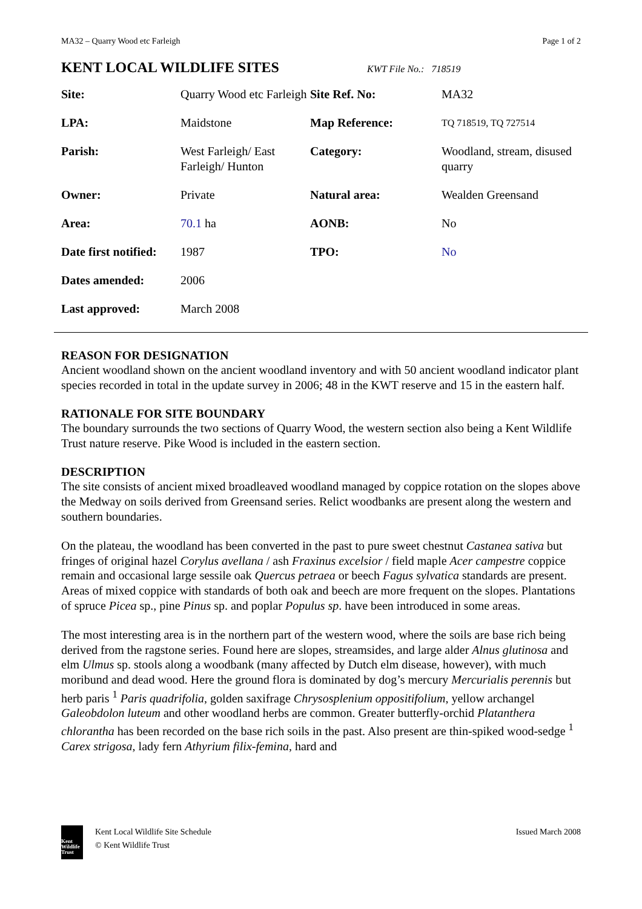MA32 – Quarry Wood etc Farleigh Page 1 of 2
KENT LOCAL WILDLIFE SITES
KWT File No.: 718519
| Site: | Quarry Wood etc Farleigh | Site Ref. No: | MA32 |
| LPA: | Maidstone | Map Reference: | TQ 718519, TQ 727514 |
| Parish: | West Farleigh/ East Farleigh/ Hunton | Category: | Woodland, stream, disused quarry |
| Owner: | Private | Natural area: | Wealden Greensand |
| Area: | 70.1 ha | AONB: | No |
| Date first notified: | 1987 | TPO: | No |
| Dates amended: | 2006 | | |
| Last approved: | March 2008 | | |
REASON FOR DESIGNATION
Ancient woodland shown on the ancient woodland inventory and with 50 ancient woodland indicator plant species recorded in total in the update survey in 2006; 48 in the KWT reserve and 15 in the eastern half.
RATIONALE FOR SITE BOUNDARY
The boundary surrounds the two sections of Quarry Wood, the western section also being a Kent Wildlife Trust nature reserve. Pike Wood is included in the eastern section.
DESCRIPTION
The site consists of ancient mixed broadleaved woodland managed by coppice rotation on the slopes above the Medway on soils derived from Greensand series. Relict woodbanks are present along the western and southern boundaries.
On the plateau, the woodland has been converted in the past to pure sweet chestnut Castanea sativa but fringes of original hazel Corylus avellana / ash Fraxinus excelsior / field maple Acer campestre coppice remain and occasional large sessile oak Quercus petraea or beech Fagus sylvatica standards are present. Areas of mixed coppice with standards of both oak and beech are more frequent on the slopes. Plantations of spruce Picea sp., pine Pinus sp. and poplar Populus sp. have been introduced in some areas.
The most interesting area is in the northern part of the western wood, where the soils are base rich being derived from the ragstone series. Found here are slopes, streamsides, and large alder Alnus glutinosa and elm Ulmus sp. stools along a woodbank (many affected by Dutch elm disease, however), with much moribund and dead wood. Here the ground flora is dominated by dog’s mercury Mercurialis perennis but herb paris <sup>1</sup> Paris quadrifolia, golden saxifrage Chrysosplenium oppositifolium, yellow archangel Galeobdolon luteum and other woodland herbs are common. Greater butterfly-orchid Platanthera chlorantha has been recorded on the base rich soils in the past. Also present are thin-spiked wood-sedge <sup>1</sup> Carex strigosa, lady fern Athyrium filix-femina, hard and
Kent Wildlife Trust
Kent Local Wildlife Site Schedule
© Kent Wildlife Trust
Issued March 2008